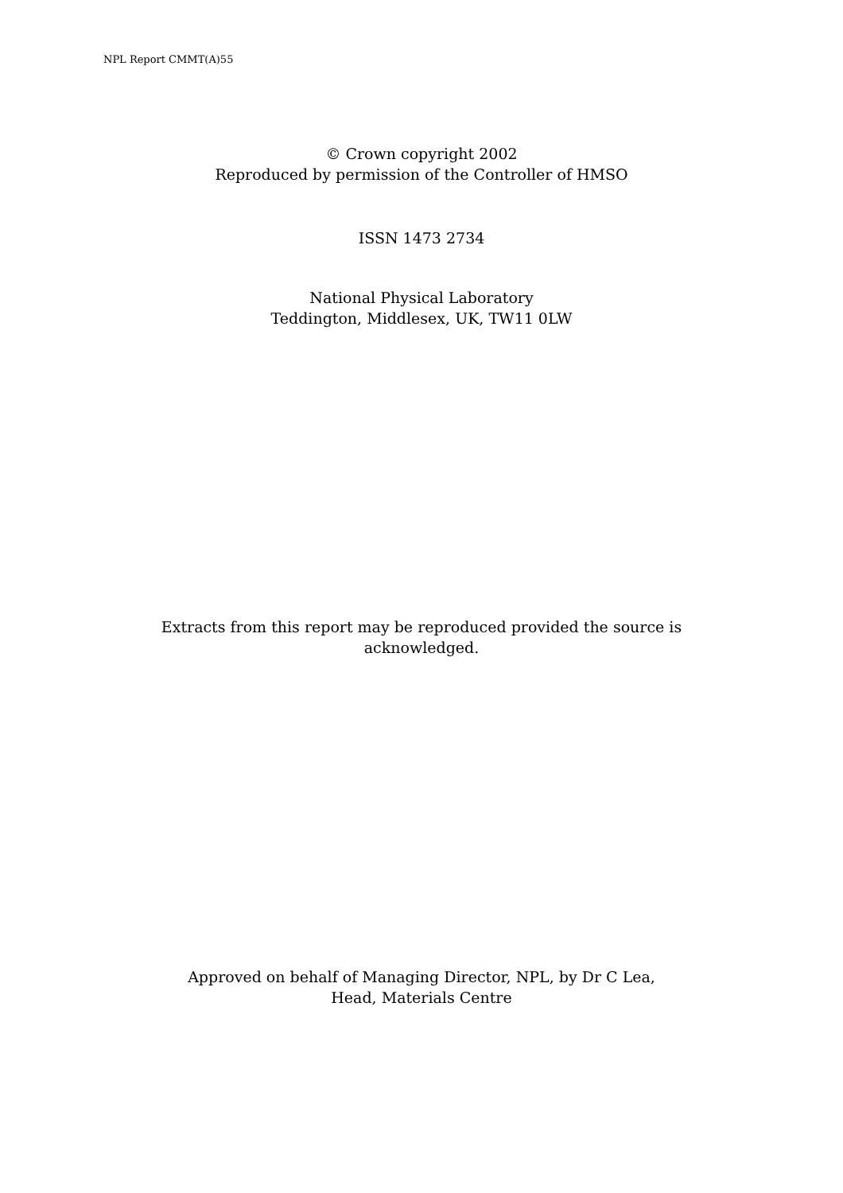NPL Report CMMT(A)55
© Crown copyright 2002
Reproduced by permission of the Controller of HMSO
ISSN 1473 2734
National Physical Laboratory
Teddington, Middlesex, UK, TW11 0LW
Extracts from this report may be reproduced provided the source is
acknowledged.
Approved on behalf of Managing Director, NPL, by Dr C Lea,
Head, Materials Centre